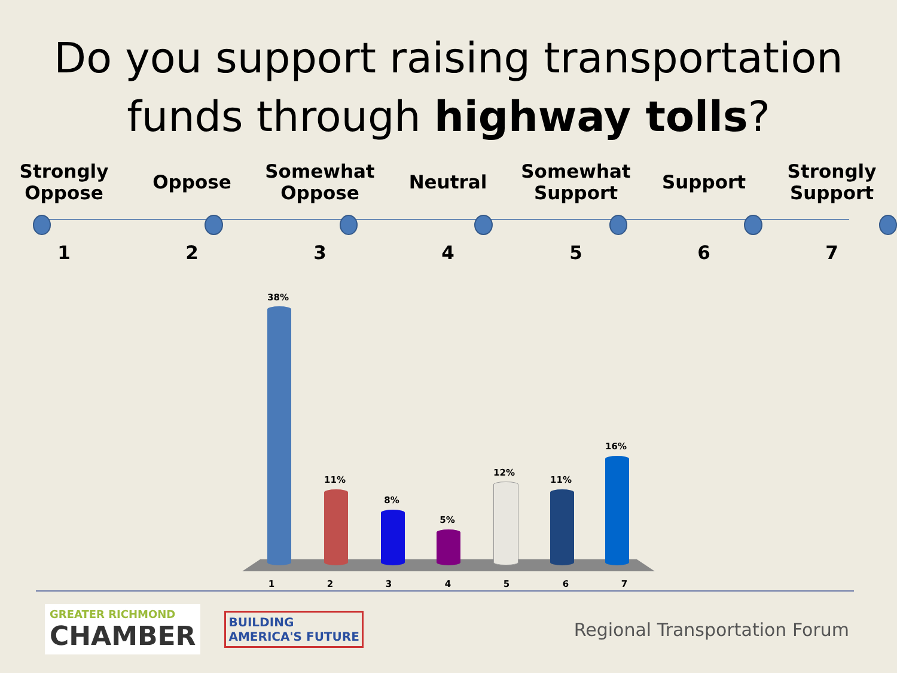Do you support raising transportation
funds through highway tolls?
Strongly
Oppose
Oppose Somewhat
Oppose
Neutral Somewhat
Support
Support Strongly
Support
1 2 3 4 5 6 7
38%
11%
8%
5%
12%
11%
16%
1 2 3 4 5 6 7
GREATER RICHMOND
CHAMBER
BUILDING
AMERICA'S FUTURE
Regional Transportation Forum